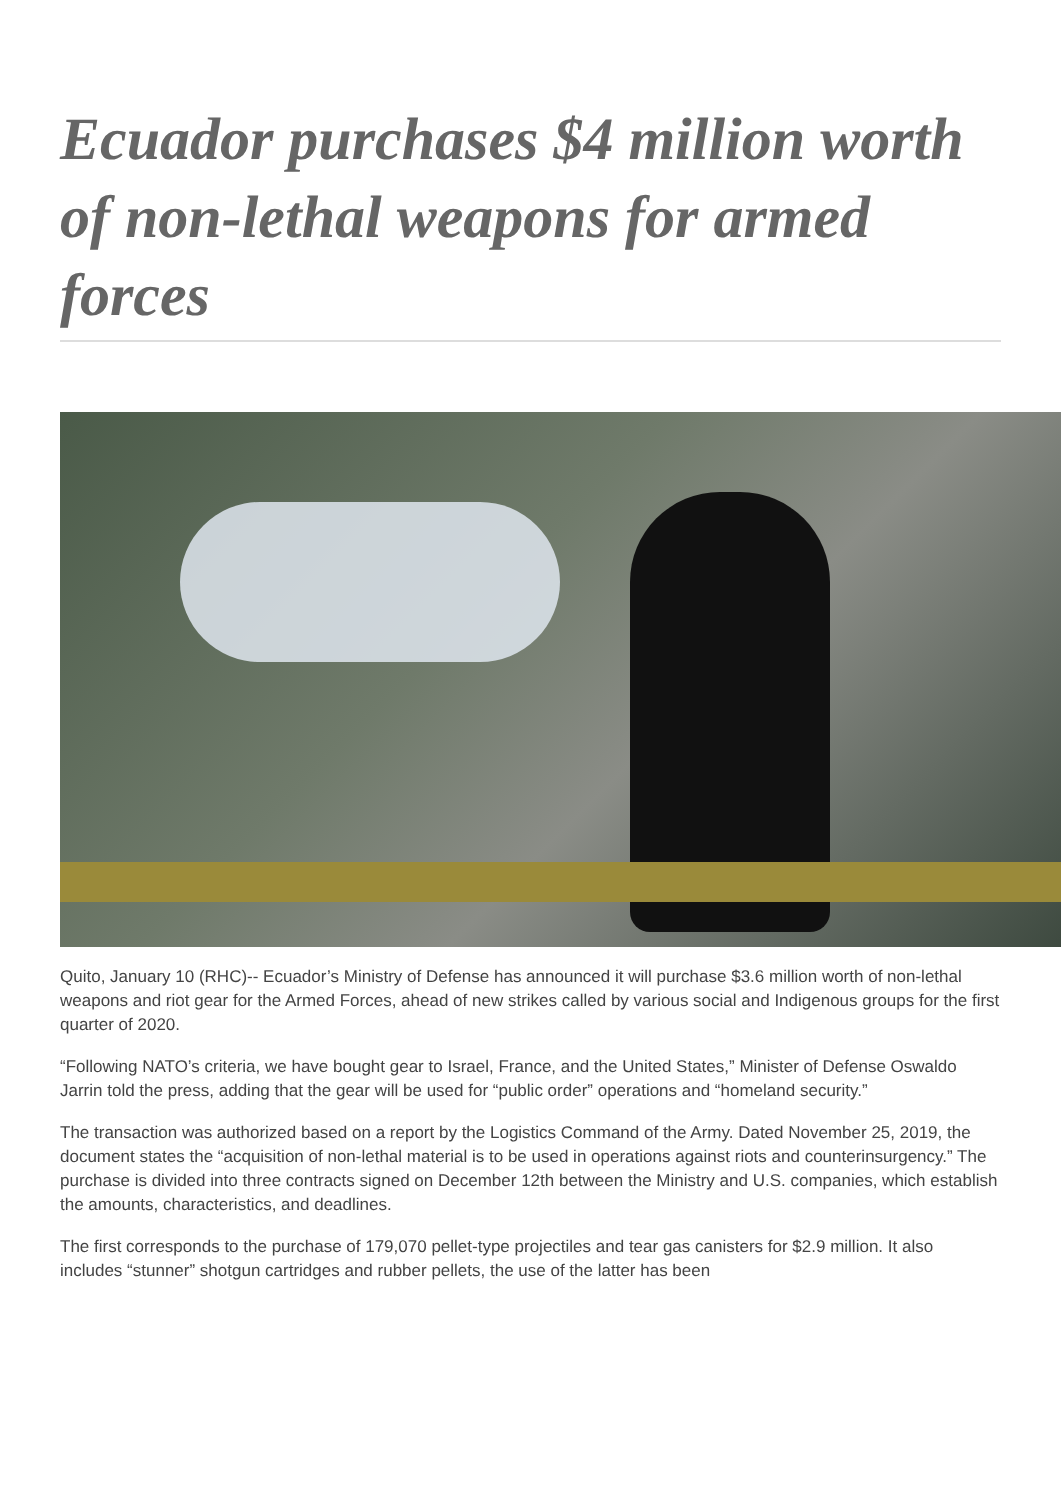Ecuador purchases $4 million worth of non-lethal weapons for armed forces
Quito, January 10 (RHC)-- Ecuador’s Ministry of Defense has announced it will purchase $3.6 million worth of non-lethal weapons and riot gear for the Armed Forces, ahead of new strikes called by various social and Indigenous groups for the first quarter of 2020.
“Following NATO’s criteria, we have bought gear to Israel, France, and the United States,” Minister of Defense Oswaldo Jarrin told the press, adding that the gear will be used for “public order” operations and “homeland security.”
The transaction was authorized based on a report by the Logistics Command of the Army. Dated November 25, 2019, the document states the “acquisition of non-lethal material is to be used in operations against riots and counterinsurgency.” The purchase is divided into three contracts signed on December 12th between the Ministry and U.S. companies, which establish the amounts, characteristics, and deadlines.
The first corresponds to the purchase of 179,070 pellet-type projectiles and tear gas canisters for $2.9 million. It also includes “stunner” shotgun cartridges and rubber pellets, the use of the latter has been